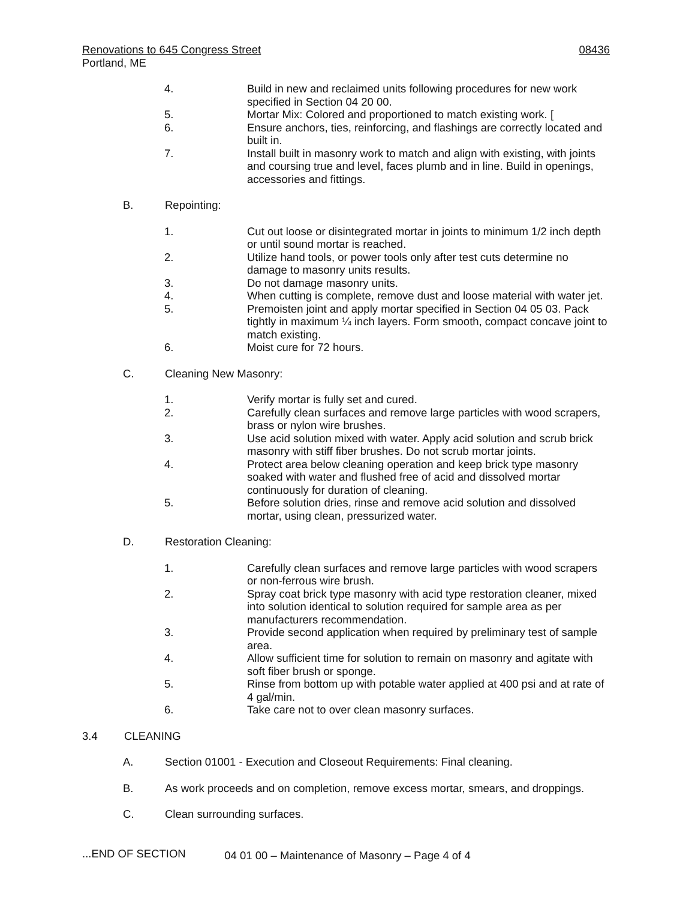Renovations to 645 Congress Street 08436
Portland, ME
4. Build in new and reclaimed units following procedures for new work specified in Section 04 20 00.
5. Mortar Mix: Colored and proportioned to match existing work. [
6. Ensure anchors, ties, reinforcing, and flashings are correctly located and built in.
7. Install built in masonry work to match and align with existing, with joints and coursing true and level, faces plumb and in line. Build in openings, accessories and fittings.
B. Repointing:
1. Cut out loose or disintegrated mortar in joints to minimum 1/2 inch depth or until sound mortar is reached.
2. Utilize hand tools, or power tools only after test cuts determine no damage to masonry units results.
3. Do not damage masonry units.
4. When cutting is complete, remove dust and loose material with water jet.
5. Premoisten joint and apply mortar specified in Section 04 05 03. Pack tightly in maximum ¼ inch layers. Form smooth, compact concave joint to match existing.
6. Moist cure for 72 hours.
C. Cleaning New Masonry:
1. Verify mortar is fully set and cured.
2. Carefully clean surfaces and remove large particles with wood scrapers, brass or nylon wire brushes.
3. Use acid solution mixed with water. Apply acid solution and scrub brick masonry with stiff fiber brushes. Do not scrub mortar joints.
4. Protect area below cleaning operation and keep brick type masonry soaked with water and flushed free of acid and dissolved mortar continuously for duration of cleaning.
5. Before solution dries, rinse and remove acid solution and dissolved mortar, using clean, pressurized water.
D. Restoration Cleaning:
1. Carefully clean surfaces and remove large particles with wood scrapers or non-ferrous wire brush.
2. Spray coat brick type masonry with acid type restoration cleaner, mixed into solution identical to solution required for sample area as per manufacturers recommendation.
3. Provide second application when required by preliminary test of sample area.
4. Allow sufficient time for solution to remain on masonry and agitate with soft fiber brush or sponge.
5. Rinse from bottom up with potable water applied at 400 psi and at rate of 4 gal/min.
6. Take care not to over clean masonry surfaces.
3.4 CLEANING
A. Section 01001 - Execution and Closeout Requirements: Final cleaning.
B. As work proceeds and on completion, remove excess mortar, smears, and droppings.
C. Clean surrounding surfaces.
...END OF SECTION
04 01 00 – Maintenance of Masonry – Page 4 of 4